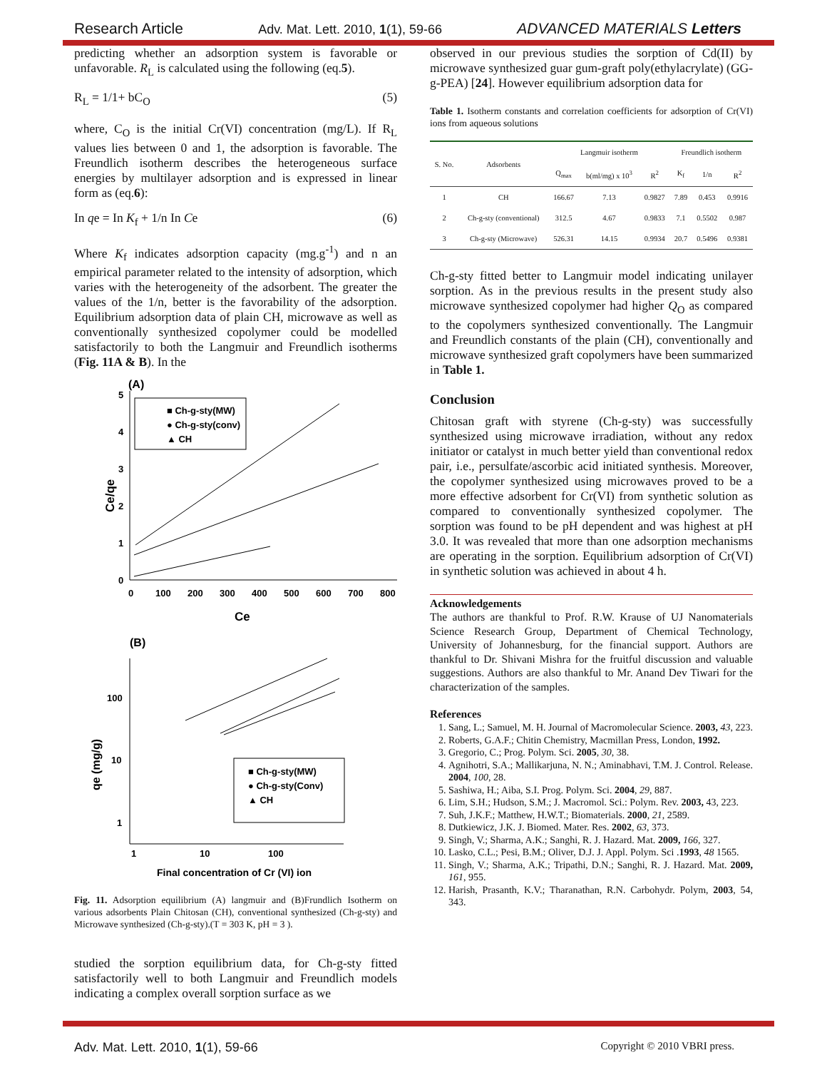Research Article Adv. Mat. Lett. 2010, 1(1), 59-66 ADVANCED MATERIALS Letters
predicting whether an adsorption system is favorable or unfavorable. R<sub>L</sub> is calculated using the following (eq.5).
R<sub>L</sub> = 1/1+ bC<sub>O</sub> (5)
where, C<sub>O</sub> is the initial Cr(VI) concentration (mg/L). If R<sub>L</sub> values lies between 0 and 1, the adsorption is favorable. The Freundlich isotherm describes the heterogeneous surface energies by multilayer adsorption and is expressed in linear form as (eq.6):
In qe = In K<sub>f</sub> + 1/n In Ce (6)
Where K<sub>f</sub> indicates adsorption capacity (mg.g<sup>-1</sup>) and n an empirical parameter related to the intensity of adsorption, which varies with the heterogeneity of the adsorbent. The greater the values of the 1/n, better is the favorability of the adsorption. Equilibrium adsorption data of plain CH, microwave as well as conventionally synthesized copolymer could be modelled satisfactorily to both the Langmuir and Freundlich isotherms (Fig. 11A & B). In the
(A)
5
4
3
2
1
0
0
100
200
300
400
500
600
700
800
Ce
Ce/qe
■ Ch-g-sty(MW)
● Ch-g-sty(conv)
▲ CH
(B)
100
10
1
1
10
100
Final concentration of Cr (VI) ion
qe (mg/g)
■ Ch-g-sty(MW)
● Ch-g-sty(Conv)
▲ CH
Fig. 11. Adsorption equilibrium (A) langmuir and (B)Frundlich Isotherm on various adsorbents Plain Chitosan (CH), conventional synthesized (Ch-g-sty) and Microwave synthesized (Ch-g-sty).(T = 303 K, pH = 3 ).
studied the sorption equilibrium data, for Ch-g-sty fitted satisfactorily well to both Langmuir and Freundlich models indicating a complex overall sorption surface as we
observed in our previous studies the sorption of Cd(II) by microwave synthesized guar gum-graft poly(ethylacrylate) (GG-g-PEA) [24]. However equilibrium adsorption data for
Table 1. Isotherm constants and correlation coefficients for adsorption of Cr(VI) ions from aqueous solutions
| S. No. | Adsorbents | Langmuir isotherm | | | Freundlich isotherm | | |
| --- | --- | --- | --- | --- | --- | --- | --- |
| | | Q<sub>max</sub> | b(ml/mg) x 10<sup>3</sup> | R<sup>2</sup> | K<sub>f</sub> | 1/n | R<sup>2</sup> |
| 1 | CH | 166.67 | 7.13 | 0.9827 | 7.89 | 0.453 | 0.9916 |
| 2 | Ch-g-sty (conventional) | 312.5 | 4.67 | 0.9833 | 7.1 | 0.5502 | 0.987 |
| 3 | Ch-g-sty (Microwave) | 526.31 | 14.15 | 0.9934 | 20.7 | 0.5496 | 0.9381 |
Ch-g-sty fitted better to Langmuir model indicating unilayer sorption. As in the previous results in the present study also microwave synthesized copolymer had higher Q<sub>O</sub> as compared to the copolymers synthesized conventionally. The Langmuir and Freundlich constants of the plain (CH), conventionally and microwave synthesized graft copolymers have been summarized in Table 1.
Conclusion
Chitosan graft with styrene (Ch-g-sty) was successfully synthesized using microwave irradiation, without any redox initiator or catalyst in much better yield than conventional redox pair, i.e., persulfate/ascorbic acid initiated synthesis. Moreover, the copolymer synthesized using microwaves proved to be a more effective adsorbent for Cr(VI) from synthetic solution as compared to conventionally synthesized copolymer. The sorption was found to be pH dependent and was highest at pH 3.0. It was revealed that more than one adsorption mechanisms are operating in the sorption. Equilibrium adsorption of Cr(VI) in synthetic solution was achieved in about 4 h.
Acknowledgements
The authors are thankful to Prof. R.W. Krause of UJ Nanomaterials Science Research Group, Department of Chemical Technology, University of Johannesburg, for the financial support. Authors are thankful to Dr. Shivani Mishra for the fruitful discussion and valuable suggestions. Authors are also thankful to Mr. Anand Dev Tiwari for the characterization of the samples.
References
1. Sang, L.; Samuel, M. H. Journal of Macromolecular Science. 2003, 43, 223.
2. Roberts, G.A.F.; Chitin Chemistry, Macmillan Press, London, 1992.
3. Gregorio, C.; Prog. Polym. Sci. 2005, 30, 38.
4. Agnihotri, S.A.; Mallikarjuna, N. N.; Aminabhavi, T.M. J. Control. Release. 2004, 100, 28.
5. Sashiwa, H.; Aiba, S.I. Prog. Polym. Sci. 2004, 29, 887.
6. Lim, S.H.; Hudson, S.M.; J. Macromol. Sci.: Polym. Rev. 2003, 43, 223.
7. Suh, J.K.F.; Matthew, H.W.T.; Biomaterials. 2000, 21, 2589.
8. Dutkiewicz, J.K. J. Biomed. Mater. Res. 2002, 63, 373.
9. Singh, V.; Sharma, A.K.; Sanghi, R. J. Hazard. Mat. 2009, 166, 327.
10. Lasko, C.L.; Pesi, B.M.; Oliver, D.J. J. Appl. Polym. Sci .1993, 48 1565.
11. Singh, V.; Sharma, A.K.; Tripathi, D.N.; Sanghi, R. J. Hazard. Mat. 2009, 161, 955.
12. Harish, Prasanth, K.V.; Tharanathan, R.N. Carbohydr. Polym, 2003, 54, 343.
Adv. Mat. Lett. 2010, 1(1), 59-66 Copyright © 2010 VBRI press.